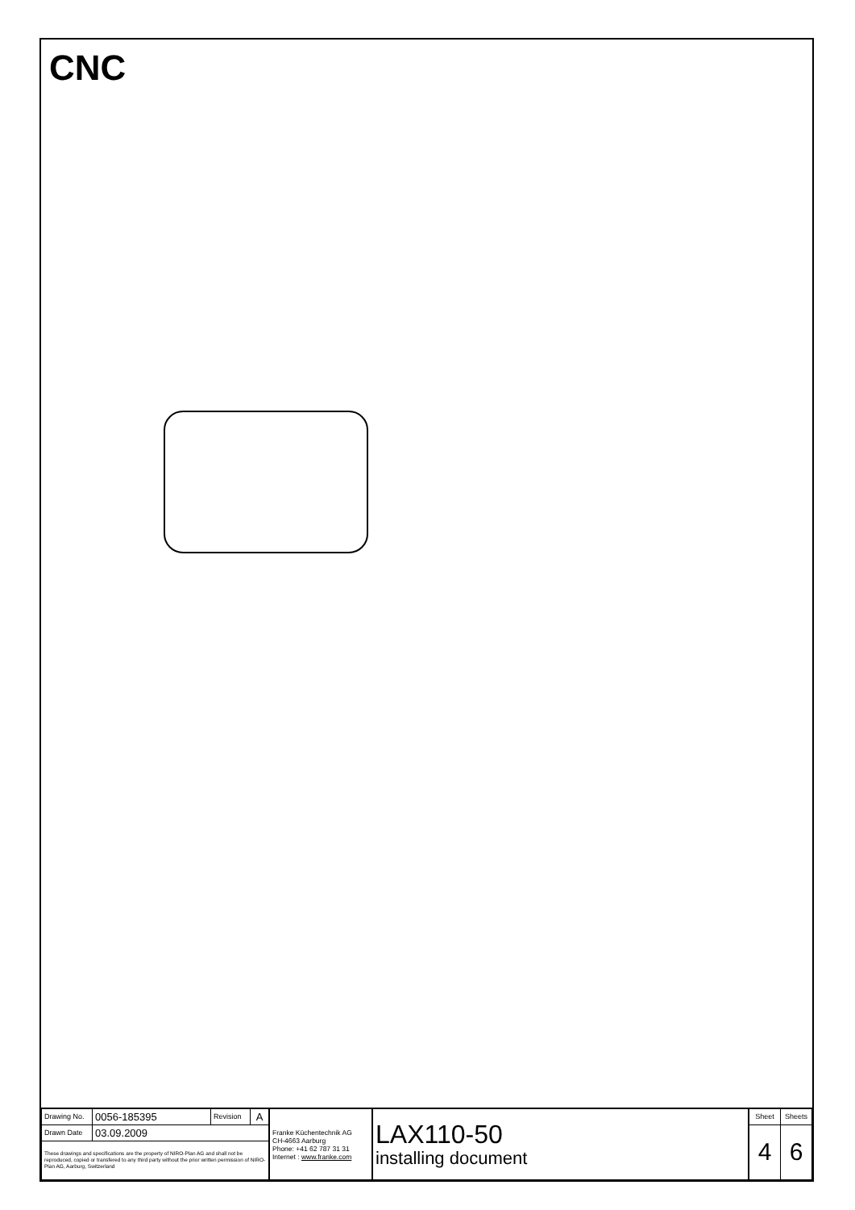CNC
| Drawing No. | 0056-185395 | Revision | A | Franke Küchentechnik AG CH-4663 Aarburg Phone: +41 62 787 31 31 Internet : www.franke.com | LAX110-50 installing document | Sheet | Sheets |
| Drawn Date | 03.09.2009 | | | | | 4 | 6 |
| These drawings and specifications are the property of NIRO-Plan AG and shall not be reproduced, copied or transfered to any third party without the prior written permission of NIRO-Plan AG, Aarburg, Switzerland | | | | | | | |